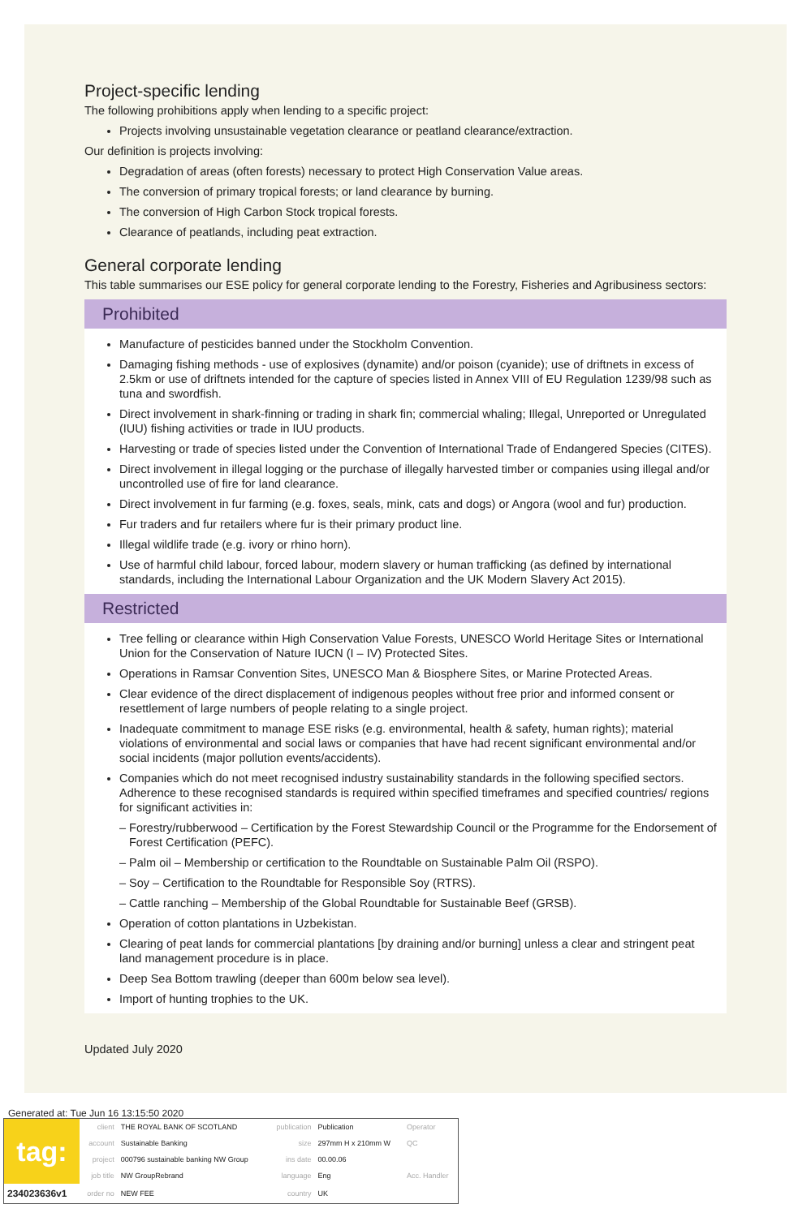Project-specific lending
The following prohibitions apply when lending to a specific project:
Projects involving unsustainable vegetation clearance or peatland clearance/extraction.
Our definition is projects involving:
Degradation of areas (often forests) necessary to protect High Conservation Value areas.
The conversion of primary tropical forests; or land clearance by burning.
The conversion of High Carbon Stock tropical forests.
Clearance of peatlands, including peat extraction.
General corporate lending
This table summarises our ESE policy for general corporate lending to the Forestry, Fisheries and Agribusiness sectors:
Prohibited
Manufacture of pesticides banned under the Stockholm Convention.
Damaging fishing methods - use of explosives (dynamite) and/or poison (cyanide); use of driftnets in excess of 2.5km or use of driftnets intended for the capture of species listed in Annex VIII of EU Regulation 1239/98 such as tuna and swordfish.
Direct involvement in shark-finning or trading in shark fin; commercial whaling; Illegal, Unreported or Unregulated (IUU) fishing activities or trade in IUU products.
Harvesting or trade of species listed under the Convention of International Trade of Endangered Species (CITES).
Direct involvement in illegal logging or the purchase of illegally harvested timber or companies using illegal and/or uncontrolled use of fire for land clearance.
Direct involvement in fur farming (e.g. foxes, seals, mink, cats and dogs) or Angora (wool and fur) production.
Fur traders and fur retailers where fur is their primary product line.
Illegal wildlife trade (e.g. ivory or rhino horn).
Use of harmful child labour, forced labour, modern slavery or human trafficking (as defined by international standards, including the International Labour Organization and the UK Modern Slavery Act 2015).
Restricted
Tree felling or clearance within High Conservation Value Forests, UNESCO World Heritage Sites or International Union for the Conservation of Nature IUCN (I – IV) Protected Sites.
Operations in Ramsar Convention Sites, UNESCO Man & Biosphere Sites, or Marine Protected Areas.
Clear evidence of the direct displacement of indigenous peoples without free prior and informed consent or resettlement of large numbers of people relating to a single project.
Inadequate commitment to manage ESE risks (e.g. environmental, health & safety, human rights); material violations of environmental and social laws or companies that have had recent significant environmental and/or social incidents (major pollution events/accidents).
Companies which do not meet recognised industry sustainability standards in the following specified sectors. Adherence to these recognised standards is required within specified timeframes and specified countries/ regions for significant activities in:
– Forestry/rubberwood – Certification by the Forest Stewardship Council or the Programme for the Endorsement of Forest Certification (PEFC).
– Palm oil – Membership or certification to the Roundtable on Sustainable Palm Oil (RSPO).
– Soy – Certification to the Roundtable for Responsible Soy (RTRS).
– Cattle ranching – Membership of the Global Roundtable for Sustainable Beef (GRSB).
Operation of cotton plantations in Uzbekistan.
Clearing of peat lands for commercial plantations [by draining and/or burning] unless a clear and stringent peat land management procedure is in place.
Deep Sea Bottom trawling (deeper than 600m below sea level).
Import of hunting trophies to the UK.
Updated July 2020
Generated at: Tue Jun 16 13:15:50 2020
| tag: | client | THE ROYAL BANK OF SCOTLAND | publication | Publication | Operator |
| | account | Sustainable Banking | size | 297mm H x 210mm W | QC |
| | project | 000796 sustainable banking NW Group | ins date | 00.00.06 | |
| | job title | NW GroupRebrand | language | Eng | Acc. Handler |
| 234023636v1 | order no | NEW FEE | country | UK | |